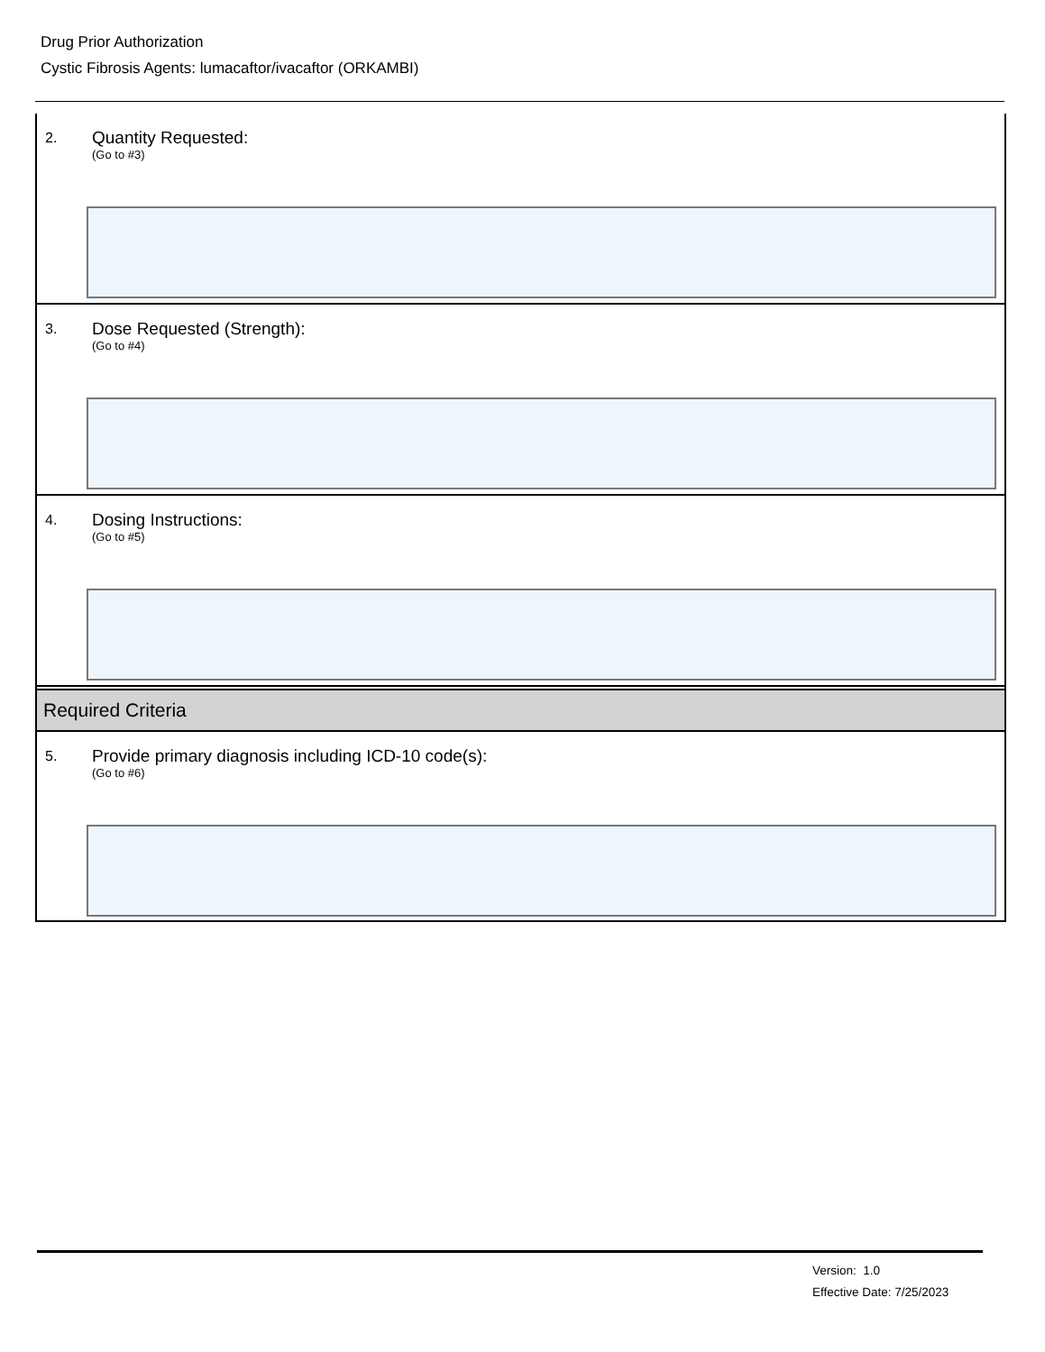Drug Prior Authorization
Cystic Fibrosis Agents: lumacaftor/ivacaftor (ORKAMBI)
2. Quantity Requested:
(Go to #3)
3.
Dose Requested (Strength):
(Go to #4)
4. Dosing Instructions:
(Go to #5)
Required Criteria
5.
Provide primary diagnosis including ICD-10 code(s):
(Go to #6)
Version: 1.0
Effective Date: 7/25/2023